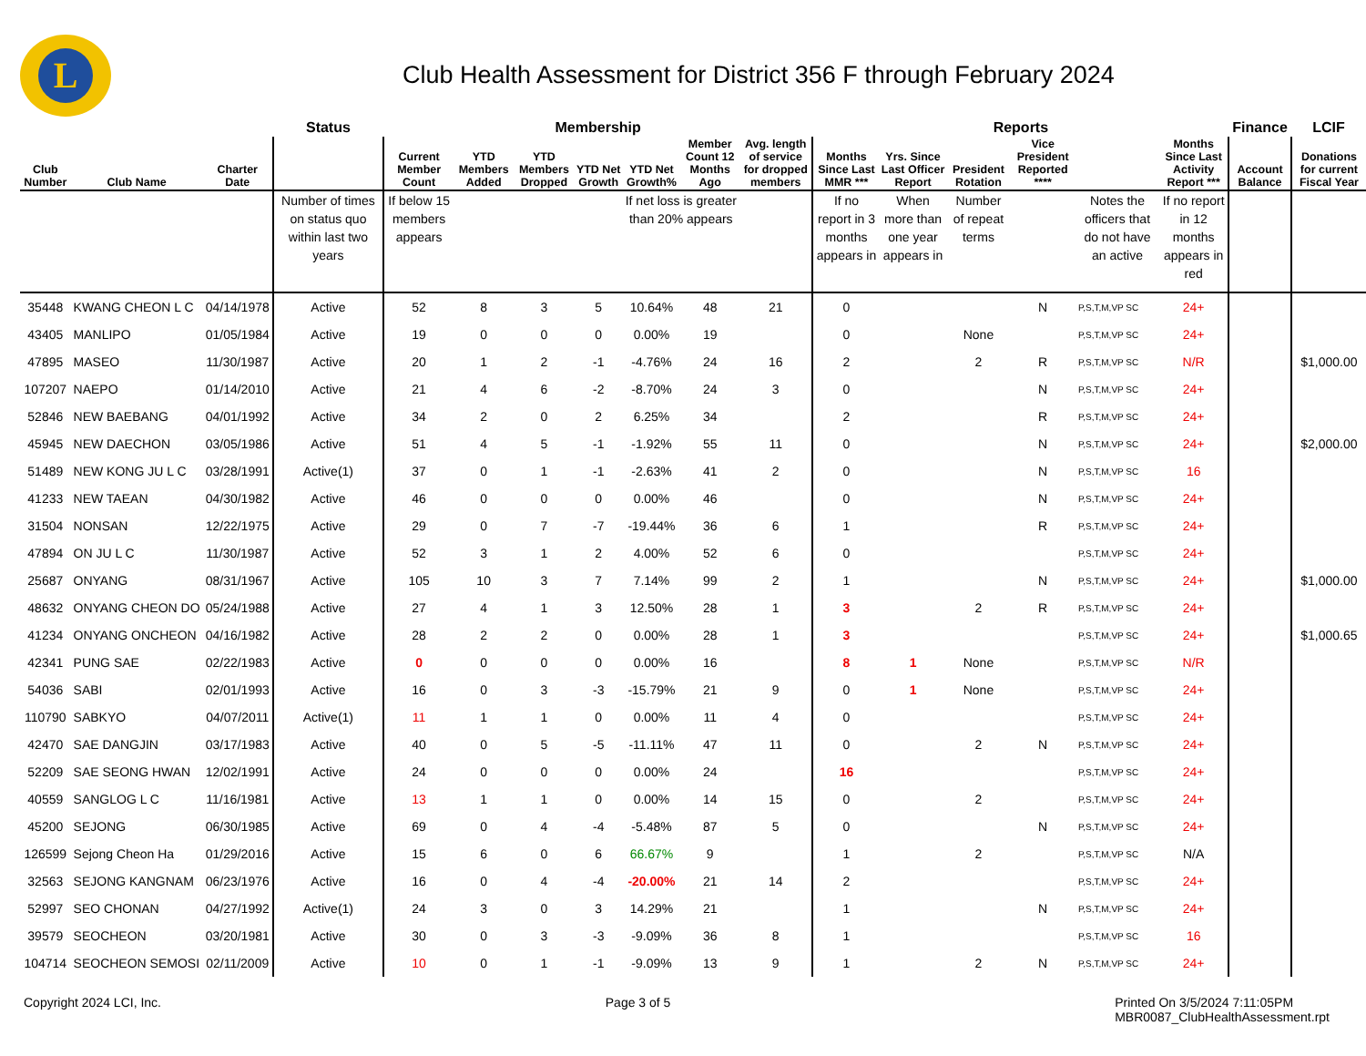L
Club Health Assessment for District 356 F through February 2024
| | | | Status | Membership | | | | | | | Reports | | | | | | Finance | LCIF |
| --- | --- | --- | --- | --- | --- | --- | --- | --- | --- | --- | --- | --- | --- | --- | --- | --- | --- | --- |
| Club Number | Club Name | Charter Date | | Current Member Count | YTD Members Added | YTD Members Dropped | YTD Net Growth | YTD Net Growth% | Member Count 12 Months Ago | Avg. length of service for dropped members | Months Since Last MMR *** | Yrs. Since Last Officer Report | President Rotation | Vice President Reported **** | | Months Since Last Activity Report *** | Account Balance | Donations for current Fiscal Year |
| | | | Number of times on status quo within last two years | If below 15 members appears | | | | If net loss is greater than 20% appears | | | If no report in 3 months appears in | When more than one year appears in | Number of repeat terms | | Notes the officers that do not have an active | If no report in 12 months appears in red | | |
| 35448 | KWANG CHEON L C | 04/14/1978 | Active | 52 | 8 | 3 | 5 | 10.64% | 48 | 21 | 0 | | | N | P,S,T,M,VP SC | 24+ | | |
| 43405 | MANLIPO | 01/05/1984 | Active | 19 | 0 | 0 | 0 | 0.00% | 19 | | 0 | | None | | P,S,T,M,VP SC | 24+ | | |
| 47895 | MASEO | 11/30/1987 | Active | 20 | 1 | 2 | -1 | -4.76% | 24 | 16 | 2 | | 2 | R | P,S,T,M,VP SC | N/R | | $1,000.00 |
| 107207 | NAEPO | 01/14/2010 | Active | 21 | 4 | 6 | -2 | -8.70% | 24 | 3 | 0 | | | N | P,S,T,M,VP SC | 24+ | | |
| 52846 | NEW BAEBANG | 04/01/1992 | Active | 34 | 2 | 0 | 2 | 6.25% | 34 | | 2 | | | R | P,S,T,M,VP SC | 24+ | | |
| 45945 | NEW DAECHON | 03/05/1986 | Active | 51 | 4 | 5 | -1 | -1.92% | 55 | 11 | 0 | | | N | P,S,T,M,VP SC | 24+ | | $2,000.00 |
| 51489 | NEW KONG JU L C | 03/28/1991 | Active(1) | 37 | 0 | 1 | -1 | -2.63% | 41 | 2 | 0 | | | N | P,S,T,M,VP SC | 16 | | |
| 41233 | NEW TAEAN | 04/30/1982 | Active | 46 | 0 | 0 | 0 | 0.00% | 46 | | 0 | | | N | P,S,T,M,VP SC | 24+ | | |
| 31504 | NONSAN | 12/22/1975 | Active | 29 | 0 | 7 | -7 | -19.44% | 36 | 6 | 1 | | | R | P,S,T,M,VP SC | 24+ | | |
| 47894 | ON JU L C | 11/30/1987 | Active | 52 | 3 | 1 | 2 | 4.00% | 52 | 6 | 0 | | | | P,S,T,M,VP SC | 24+ | | |
| 25687 | ONYANG | 08/31/1967 | Active | 105 | 10 | 3 | 7 | 7.14% | 99 | 2 | 1 | | | N | P,S,T,M,VP SC | 24+ | | $1,000.00 |
| 48632 | ONYANG CHEON DO | 05/24/1988 | Active | 27 | 4 | 1 | 3 | 12.50% | 28 | 1 | 3 | | 2 | R | P,S,T,M,VP SC | 24+ | | |
| 41234 | ONYANG ONCHEON | 04/16/1982 | Active | 28 | 2 | 2 | 0 | 0.00% | 28 | 1 | 3 | | | | P,S,T,M,VP SC | 24+ | | $1,000.65 |
| 42341 | PUNG SAE | 02/22/1983 | Active | 0 | 0 | 0 | 0 | 0.00% | 16 | | 8 | 1 | None | | P,S,T,M,VP SC | N/R | | |
| 54036 | SABI | 02/01/1993 | Active | 16 | 0 | 3 | -3 | -15.79% | 21 | 9 | 0 | 1 | None | | P,S,T,M,VP SC | 24+ | | |
| 110790 | SABKYO | 04/07/2011 | Active(1) | 11 | 1 | 1 | 0 | 0.00% | 11 | 4 | 0 | | | | P,S,T,M,VP SC | 24+ | | |
| 42470 | SAE DANGJIN | 03/17/1983 | Active | 40 | 0 | 5 | -5 | -11.11% | 47 | 11 | 0 | | 2 | N | P,S,T,M,VP SC | 24+ | | |
| 52209 | SAE SEONG HWAN | 12/02/1991 | Active | 24 | 0 | 0 | 0 | 0.00% | 24 | | 16 | | | | P,S,T,M,VP SC | 24+ | | |
| 40559 | SANGLOG L C | 11/16/1981 | Active | 13 | 1 | 1 | 0 | 0.00% | 14 | 15 | 0 | | 2 | | P,S,T,M,VP SC | 24+ | | |
| 45200 | SEJONG | 06/30/1985 | Active | 69 | 0 | 4 | -4 | -5.48% | 87 | 5 | 0 | | | N | P,S,T,M,VP SC | 24+ | | |
| 126599 | Sejong Cheon Ha | 01/29/2016 | Active | 15 | 6 | 0 | 6 | 66.67% | 9 | | 1 | | 2 | | P,S,T,M,VP SC | N/A | | |
| 32563 | SEJONG KANGNAM | 06/23/1976 | Active | 16 | 0 | 4 | -4 | -20.00% | 21 | 14 | 2 | | | | P,S,T,M,VP SC | 24+ | | |
| 52997 | SEO CHONAN | 04/27/1992 | Active(1) | 24 | 3 | 0 | 3 | 14.29% | 21 | | 1 | | | N | P,S,T,M,VP SC | 24+ | | |
| 39579 | SEOCHEON | 03/20/1981 | Active | 30 | 0 | 3 | -3 | -9.09% | 36 | 8 | 1 | | | | P,S,T,M,VP SC | 16 | | |
| 104714 | SEOCHEON SEMOSI | 02/11/2009 | Active | 10 | 0 | 1 | -1 | -9.09% | 13 | 9 | 1 | | 2 | N | P,S,T,M,VP SC | 24+ | | |
Copyright 2024 LCI, Inc. Page 3 of 5 Printed On 3/5/2024 7:11:05PM
MBR0087_ClubHealthAssessment.rpt